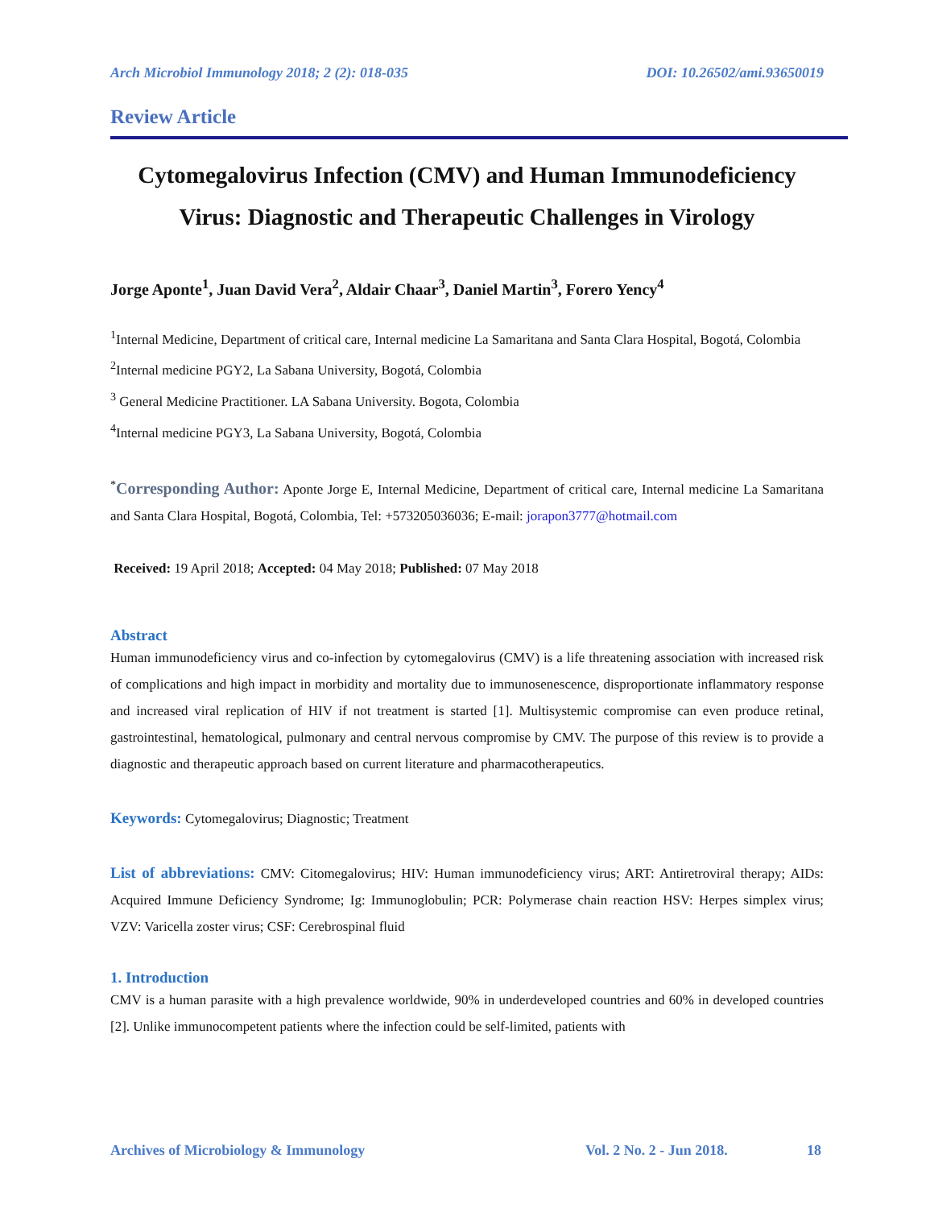Arch Microbiol Immunology 2018; 2 (2): 018-035 DOI: 10.26502/ami.93650019
Review Article
Cytomegalovirus Infection (CMV) and Human Immunodeficiency Virus: Diagnostic and Therapeutic Challenges in Virology
Jorge Aponte<sup>1</sup>, Juan David Vera<sup>2</sup>, Aldair Chaar<sup>3</sup>, Daniel Martin<sup>3</sup>, Forero Yency<sup>4</sup>
<sup>1</sup> Internal Medicine, Department of critical care, Internal medicine La Samaritana and Santa Clara Hospital, Bogotá, Colombia
<sup>2</sup> Internal medicine PGY2, La Sabana University, Bogotá, Colombia
<sup>3</sup> General Medicine Practitioner. LA Sabana University. Bogota, Colombia
<sup>4</sup> Internal medicine PGY3, La Sabana University, Bogotá, Colombia
<sup>*</sup> Corresponding Author: Aponte Jorge E, Internal Medicine, Department of critical care, Internal medicine La Samaritana and Santa Clara Hospital, Bogotá, Colombia, Tel: +573205036036; E-mail: jorapon3777@hotmail.com
Received: 19 April 2018; Accepted: 04 May 2018; Published: 07 May 2018
Abstract
Human immunodeficiency virus and co-infection by cytomegalovirus (CMV) is a life threatening association with increased risk of complications and high impact in morbidity and mortality due to immunosenescence, disproportionate inflammatory response and increased viral replication of HIV if not treatment is started [1]. Multisystemic compromise can even produce retinal, gastrointestinal, hematological, pulmonary and central nervous compromise by CMV. The purpose of this review is to provide a diagnostic and therapeutic approach based on current literature and pharmacotherapeutics.
Keywords: Cytomegalovirus; Diagnostic; Treatment
List of abbreviations: CMV: Citomegalovirus; HIV: Human immunodeficiency virus; ART: Antiretroviral therapy; AIDs: Acquired Immune Deficiency Syndrome; Ig: Immunoglobulin; PCR: Polymerase chain reaction HSV: Herpes simplex virus; VZV: Varicella zoster virus; CSF: Cerebrospinal fluid
1. Introduction
CMV is a human parasite with a high prevalence worldwide, 90% in underdeveloped countries and 60% in developed countries [2]. Unlike immunocompetent patients where the infection could be self-limited, patients with
Archives of Microbiology & Immunology Vol. 2 No. 2 - Jun 2018. 18